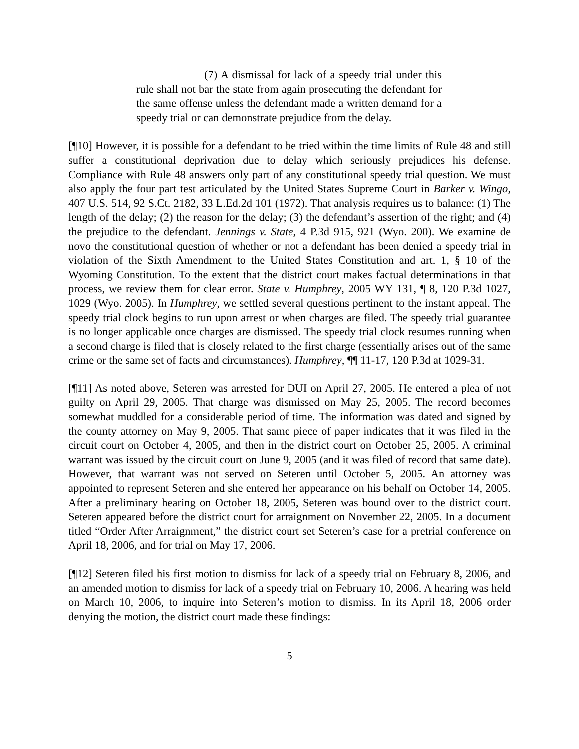(7) A dismissal for lack of a speedy trial under this rule shall not bar the state from again prosecuting the defendant for the same offense unless the defendant made a written demand for a speedy trial or can demonstrate prejudice from the delay.
[¶10] However, it is possible for a defendant to be tried within the time limits of Rule 48 and still suffer a constitutional deprivation due to delay which seriously prejudices his defense. Compliance with Rule 48 answers only part of any constitutional speedy trial question. We must also apply the four part test articulated by the United States Supreme Court in Barker v. Wingo, 407 U.S. 514, 92 S.Ct. 2182, 33 L.Ed.2d 101 (1972). That analysis requires us to balance: (1) The length of the delay; (2) the reason for the delay; (3) the defendant’s assertion of the right; and (4) the prejudice to the defendant. Jennings v. State, 4 P.3d 915, 921 (Wyo. 200). We examine de novo the constitutional question of whether or not a defendant has been denied a speedy trial in violation of the Sixth Amendment to the United States Constitution and art. 1, § 10 of the Wyoming Constitution. To the extent that the district court makes factual determinations in that process, we review them for clear error. State v. Humphrey, 2005 WY 131, ¶ 8, 120 P.3d 1027, 1029 (Wyo. 2005). In Humphrey, we settled several questions pertinent to the instant appeal. The speedy trial clock begins to run upon arrest or when charges are filed. The speedy trial guarantee is no longer applicable once charges are dismissed. The speedy trial clock resumes running when a second charge is filed that is closely related to the first charge (essentially arises out of the same crime or the same set of facts and circumstances). Humphrey, ¶¶ 11-17, 120 P.3d at 1029-31.
[¶11] As noted above, Seteren was arrested for DUI on April 27, 2005. He entered a plea of not guilty on April 29, 2005. That charge was dismissed on May 25, 2005. The record becomes somewhat muddled for a considerable period of time. The information was dated and signed by the county attorney on May 9, 2005. That same piece of paper indicates that it was filed in the circuit court on October 4, 2005, and then in the district court on October 25, 2005. A criminal warrant was issued by the circuit court on June 9, 2005 (and it was filed of record that same date). However, that warrant was not served on Seteren until October 5, 2005. An attorney was appointed to represent Seteren and she entered her appearance on his behalf on October 14, 2005. After a preliminary hearing on October 18, 2005, Seteren was bound over to the district court. Seteren appeared before the district court for arraignment on November 22, 2005. In a document titled “Order After Arraignment,” the district court set Seteren’s case for a pretrial conference on April 18, 2006, and for trial on May 17, 2006.
[¶12] Seteren filed his first motion to dismiss for lack of a speedy trial on February 8, 2006, and an amended motion to dismiss for lack of a speedy trial on February 10, 2006. A hearing was held on March 10, 2006, to inquire into Seteren’s motion to dismiss. In its April 18, 2006 order denying the motion, the district court made these findings:
5